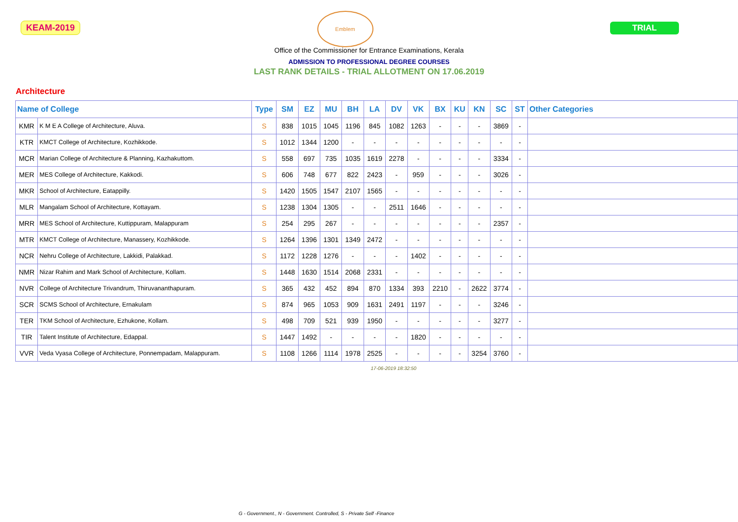KEAM-2019
Emblem
TRIAL
Office of the Commissioner for Entrance Examinations, Kerala
ADMISSION TO PROFESSIONAL DEGREE COURSES
LAST RANK DETAILS - TRIAL ALLOTMENT ON 17.06.2019
Architecture
| Name of College | | Type | SM | EZ | MU | BH | LA | DV | VK | BX | KU | KN | SC | ST | Other Categories |
| --- | --- | --- | --- | --- | --- | --- | --- | --- | --- | --- | --- | --- | --- | --- | --- |
| KMR | K M E A College of Architecture, Aluva. | S | 838 | 1015 | 1045 | 1196 | 845 | 1082 | 1263 | - | - | - | 3869 | - | |
| KTR | KMCT College of Architecture, Kozhikkode. | S | 1012 | 1344 | 1200 | - | - | - | - | - | - | - | - | - | |
| MCR | Marian College of Architecture & Planning, Kazhakuttom. | S | 558 | 697 | 735 | 1035 | 1619 | 2278 | - | - | - | - | 3334 | - | |
| MER | MES College of Architecture, Kakkodi. | S | 606 | 748 | 677 | 822 | 2423 | - | 959 | - | - | - | 3026 | - | |
| MKR | School of Architecture, Eatappilly. | S | 1420 | 1505 | 1547 | 2107 | 1565 | - | - | - | - | - | - | - | |
| MLR | Mangalam School of Architecture, Kottayam. | S | 1238 | 1304 | 1305 | - | - | 2511 | 1646 | - | - | - | - | - | |
| MRR | MES School of Architecture, Kuttippuram, Malappuram | S | 254 | 295 | 267 | - | - | - | - | - | - | - | 2357 | - | |
| MTR | KMCT College of Architecture, Manassery, Kozhikkode. | S | 1264 | 1396 | 1301 | 1349 | 2472 | - | - | - | - | - | - | - | |
| NCR | Nehru College of Architecture, Lakkidi, Palakkad. | S | 1172 | 1228 | 1276 | - | - | - | 1402 | - | - | - | - | - | |
| NMR | Nizar Rahim and Mark School of Architecture, Kollam. | S | 1448 | 1630 | 1514 | 2068 | 2331 | - | - | - | - | - | - | - | |
| NVR | College of Architecture Trivandrum, Thiruvananthapuram. | S | 365 | 432 | 452 | 894 | 870 | 1334 | 393 | 2210 | - | 2622 | 3774 | - | |
| SCR | SCMS School of Architecture, Ernakulam | S | 874 | 965 | 1053 | 909 | 1631 | 2491 | 1197 | - | - | - | 3246 | - | |
| TER | TKM School of Architecture, Ezhukone, Kollam. | S | 498 | 709 | 521 | 939 | 1950 | - | - | - | - | - | 3277 | - | |
| TIR | Talent Institute of Architecture, Edappal. | S | 1447 | 1492 | - | - | - | - | 1820 | - | - | - | - | - | |
| VVR | Veda Vyasa College of Architecture, Ponnempadam, Malappuram. | S | 1108 | 1266 | 1114 | 1978 | 2525 | - | - | - | - | 3254 | 3760 | - | |
17-06-2019 18:32:50
G - Government., N - Government. Controlled, S - Private Self -Finance